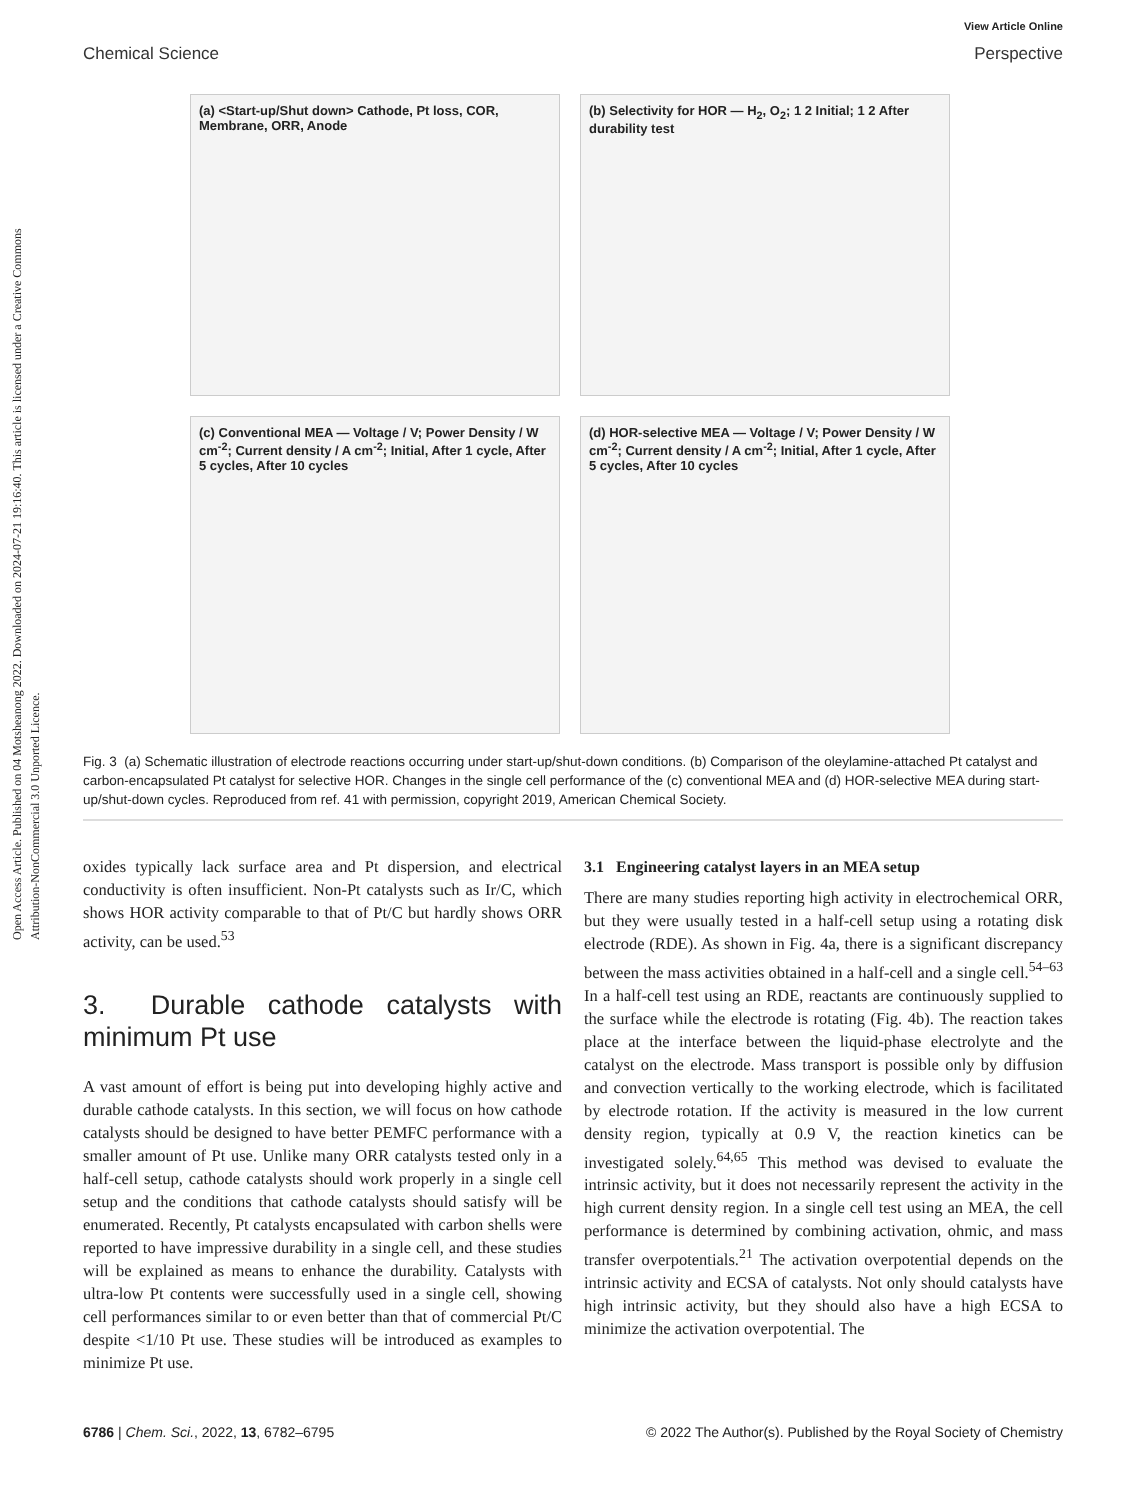Open Access Article. Published on 04 Motsheanong 2022. Downloaded on 2024-07-21 19:16:40. This article is licensed under a Creative Commons Attribution-NonCommercial 3.0 Unported Licence.
View Article Online
Chemical Science Perspective
(a) <Start-up/Shut down> Cathode, Pt loss, COR, Membrane, ORR, Anode
(b) Selectivity for HOR — H<sub>2</sub>, O<sub>2</sub>; 1 2 Initial; 1 2 After durability test
(c) Conventional MEA — Voltage / V; Power Density / W cm<sup>-2</sup>; Current density / A cm<sup>-2</sup>; Initial, After 1 cycle, After 5 cycles, After 10 cycles
(d) HOR-selective MEA — Voltage / V; Power Density / W cm<sup>-2</sup>; Current density / A cm<sup>-2</sup>; Initial, After 1 cycle, After 5 cycles, After 10 cycles
Fig. 3 (a) Schematic illustration of electrode reactions occurring under start-up/shut-down conditions. (b) Comparison of the oleylamine-attached Pt catalyst and carbon-encapsulated Pt catalyst for selective HOR. Changes in the single cell performance of the (c) conventional MEA and (d) HOR-selective MEA during start-up/shut-down cycles. Reproduced from ref. 41 with permission, copyright 2019, American Chemical Society.
oxides typically lack surface area and Pt dispersion, and electrical conductivity is often insufficient. Non-Pt catalysts such as Ir/C, which shows HOR activity comparable to that of Pt/C but hardly shows ORR activity, can be used.<sup>53</sup>
3. Durable cathode catalysts with minimum Pt use
A vast amount of effort is being put into developing highly active and durable cathode catalysts. In this section, we will focus on how cathode catalysts should be designed to have better PEMFC performance with a smaller amount of Pt use. Unlike many ORR catalysts tested only in a half-cell setup, cathode catalysts should work properly in a single cell setup and the conditions that cathode catalysts should satisfy will be enumerated. Recently, Pt catalysts encapsulated with carbon shells were reported to have impressive durability in a single cell, and these studies will be explained as means to enhance the durability. Catalysts with ultra-low Pt contents were successfully used in a single cell, showing cell performances similar to or even better than that of commercial Pt/C despite <1/10 Pt use. These studies will be introduced as examples to minimize Pt use.
3.1 Engineering catalyst layers in an MEA setup
There are many studies reporting high activity in electrochemical ORR, but they were usually tested in a half-cell setup using a rotating disk electrode (RDE). As shown in Fig. 4a, there is a significant discrepancy between the mass activities obtained in a half-cell and a single cell.<sup>54–63</sup> In a half-cell test using an RDE, reactants are continuously supplied to the surface while the electrode is rotating (Fig. 4b). The reaction takes place at the interface between the liquid-phase electrolyte and the catalyst on the electrode. Mass transport is possible only by diffusion and convection vertically to the working electrode, which is facilitated by electrode rotation. If the activity is measured in the low current density region, typically at 0.9 V, the reaction kinetics can be investigated solely.<sup>64,65</sup> This method was devised to evaluate the intrinsic activity, but it does not necessarily represent the activity in the high current density region. In a single cell test using an MEA, the cell performance is determined by combining activation, ohmic, and mass transfer overpotentials.<sup>21</sup> The activation overpotential depends on the intrinsic activity and ECSA of catalysts. Not only should catalysts have high intrinsic activity, but they should also have a high ECSA to minimize the activation overpotential. The
6786 | Chem. Sci., 2022, 13, 6782–6795 © 2022 The Author(s). Published by the Royal Society of Chemistry